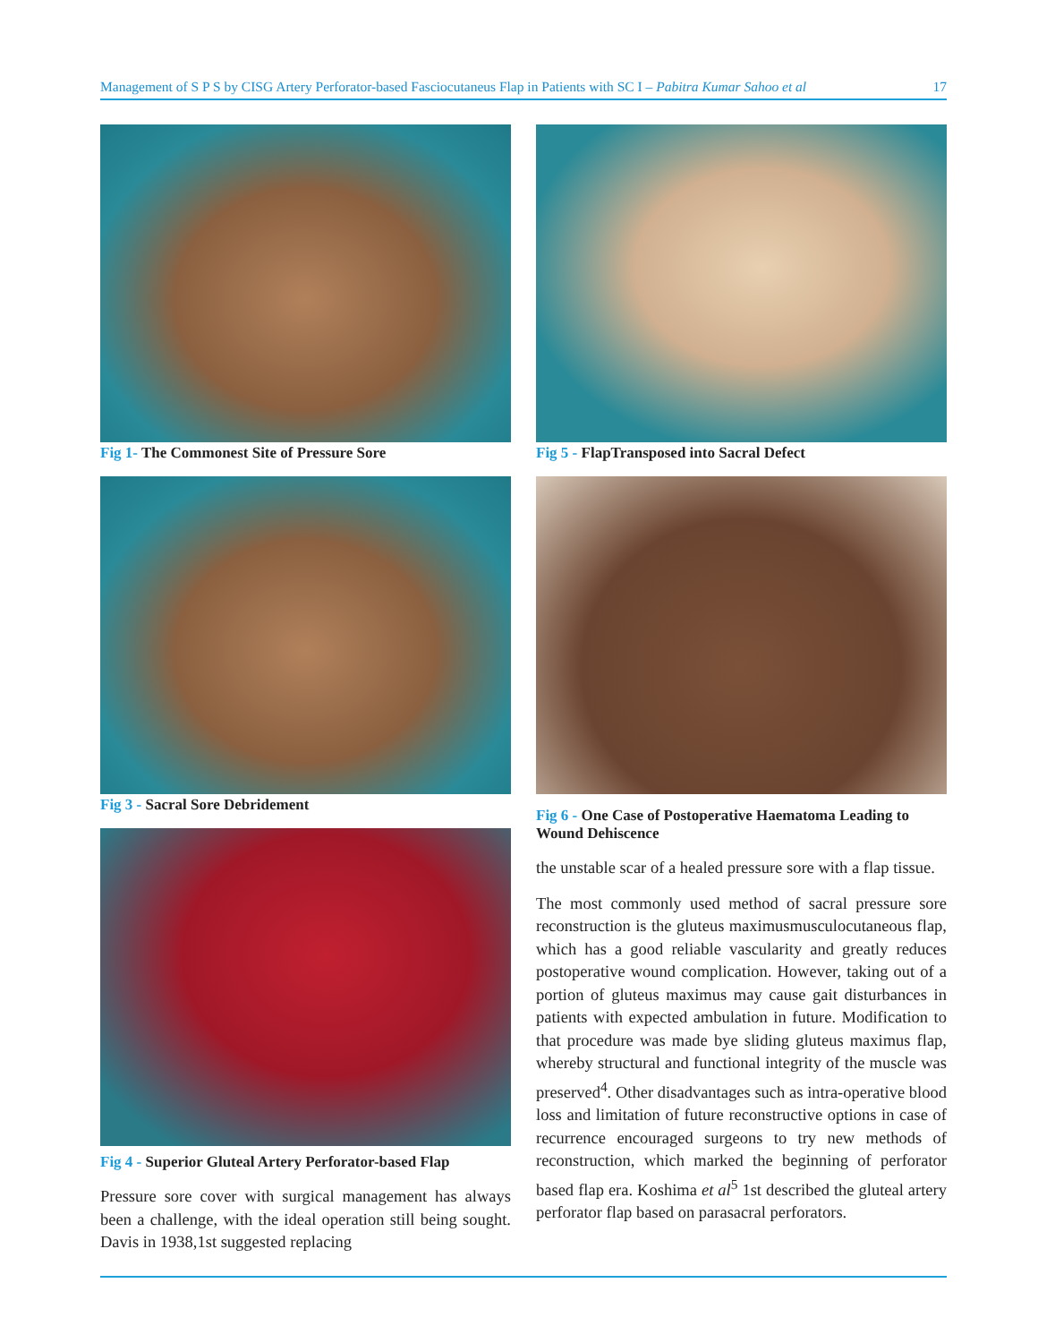Management of S P S by CISG Artery Perforator-based Fasciocutaneus Flap in Patients with SC I – Pabitra Kumar Sahoo et al
17
Fig 1- The Commonest Site of Pressure Sore
Fig 3 - Sacral Sore Debridement
Fig 4 - Superior Gluteal Artery Perforator-based Flap
Pressure sore cover with surgical management has always been a challenge, with the ideal operation still being sought. Davis in 1938,1st suggested replacing
Fig 5 - FlapTransposed into Sacral Defect
Fig 6 - One Case of Postoperative Haematoma Leading to Wound Dehiscence
the unstable scar of a healed pressure sore with a flap tissue.
The most commonly used method of sacral pressure sore reconstruction is the gluteus maximusmusculocutaneous flap, which has a good reliable vascularity and greatly reduces postoperative wound complication. However, taking out of a portion of gluteus maximus may cause gait disturbances in patients with expected ambulation in future. Modification to that procedure was made bye sliding gluteus maximus flap, whereby structural and functional integrity of the muscle was preserved<sup>4</sup>. Other disadvantages such as intra-operative blood loss and limitation of future reconstructive options in case of recurrence encouraged surgeons to try new methods of reconstruction, which marked the beginning of perforator based flap era. Koshima et al<sup>5</sup> 1st described the gluteal artery perforator flap based on parasacral perforators.